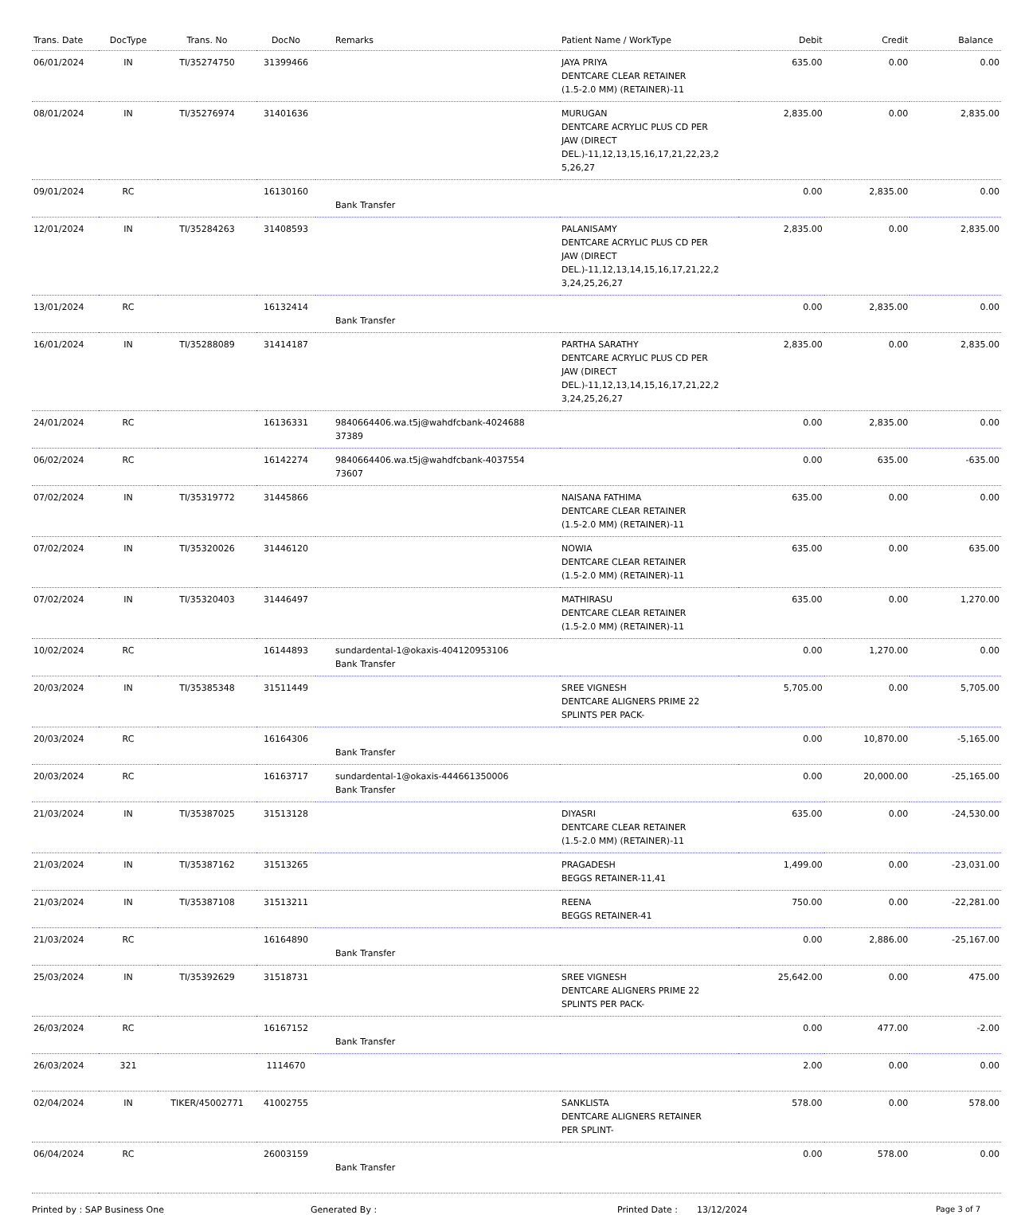| Trans. Date | DocType | Trans. No | DocNo | Remarks | Patient Name / WorkType | Debit | Credit | Balance |
| --- | --- | --- | --- | --- | --- | --- | --- | --- |
| 06/01/2024 | IN | TI/35274750 | 31399466 | | JAYA PRIYA DENTCARE CLEAR RETAINER (1.5-2.0 MM) (RETAINER)-11 | 635.00 | 0.00 | 0.00 |
| 08/01/2024 | IN | TI/35276974 | 31401636 | | MURUGAN DENTCARE ACRYLIC PLUS CD PER JAW (DIRECT DEL.)-11,12,13,15,16,17,21,22,23,2 5,26,27 | 2,835.00 | 0.00 | 2,835.00 |
| 09/01/2024 | RC | | 16130160 | Bank Transfer | | 0.00 | 2,835.00 | 0.00 |
| 12/01/2024 | IN | TI/35284263 | 31408593 | | PALANISAMY DENTCARE ACRYLIC PLUS CD PER JAW (DIRECT DEL.)-11,12,13,14,15,16,17,21,22,2 3,24,25,26,27 | 2,835.00 | 0.00 | 2,835.00 |
| 13/01/2024 | RC | | 16132414 | Bank Transfer | | 0.00 | 2,835.00 | 0.00 |
| 16/01/2024 | IN | TI/35288089 | 31414187 | | PARTHA SARATHY DENTCARE ACRYLIC PLUS CD PER JAW (DIRECT DEL.)-11,12,13,14,15,16,17,21,22,2 3,24,25,26,27 | 2,835.00 | 0.00 | 2,835.00 |
| 24/01/2024 | RC | | 16136331 | 9840664406.wa.t5j@wahdfcbank-4024688 37389 | | 0.00 | 2,835.00 | 0.00 |
| 06/02/2024 | RC | | 16142274 | 9840664406.wa.t5j@wahdfcbank-4037554 73607 | | 0.00 | 635.00 | -635.00 |
| 07/02/2024 | IN | TI/35319772 | 31445866 | | NAISANA FATHIMA DENTCARE CLEAR RETAINER (1.5-2.0 MM) (RETAINER)-11 | 635.00 | 0.00 | 0.00 |
| 07/02/2024 | IN | TI/35320026 | 31446120 | | NOWIA DENTCARE CLEAR RETAINER (1.5-2.0 MM) (RETAINER)-11 | 635.00 | 0.00 | 635.00 |
| 07/02/2024 | IN | TI/35320403 | 31446497 | | MATHIRASU DENTCARE CLEAR RETAINER (1.5-2.0 MM) (RETAINER)-11 | 635.00 | 0.00 | 1,270.00 |
| 10/02/2024 | RC | | 16144893 | sundardental-1@okaxis-404120953106 Bank Transfer | | 0.00 | 1,270.00 | 0.00 |
| 20/03/2024 | IN | TI/35385348 | 31511449 | | SREE VIGNESH DENTCARE ALIGNERS PRIME 22 SPLINTS PER PACK- | 5,705.00 | 0.00 | 5,705.00 |
| 20/03/2024 | RC | | 16164306 | Bank Transfer | | 0.00 | 10,870.00 | -5,165.00 |
| 20/03/2024 | RC | | 16163717 | sundardental-1@okaxis-444661350006 Bank Transfer | | 0.00 | 20,000.00 | -25,165.00 |
| 21/03/2024 | IN | TI/35387025 | 31513128 | | DIYASRI DENTCARE CLEAR RETAINER (1.5-2.0 MM) (RETAINER)-11 | 635.00 | 0.00 | -24,530.00 |
| 21/03/2024 | IN | TI/35387162 | 31513265 | | PRAGADESH BEGGS RETAINER-11,41 | 1,499.00 | 0.00 | -23,031.00 |
| 21/03/2024 | IN | TI/35387108 | 31513211 | | REENA BEGGS RETAINER-41 | 750.00 | 0.00 | -22,281.00 |
| 21/03/2024 | RC | | 16164890 | Bank Transfer | | 0.00 | 2,886.00 | -25,167.00 |
| 25/03/2024 | IN | TI/35392629 | 31518731 | | SREE VIGNESH DENTCARE ALIGNERS PRIME 22 SPLINTS PER PACK- | 25,642.00 | 0.00 | 475.00 |
| 26/03/2024 | RC | | 16167152 | Bank Transfer | | 0.00 | 477.00 | -2.00 |
| 26/03/2024 | 321 | | 1114670 | | | 2.00 | 0.00 | 0.00 |
| 02/04/2024 | IN | TIKER/45002771 | 41002755 | | SANKLISTA DENTCARE ALIGNERS RETAINER PER SPLINT- | 578.00 | 0.00 | 578.00 |
| 06/04/2024 | RC | | 26003159 | Bank Transfer | | 0.00 | 578.00 | 0.00 |
Printed by : SAP Business One Generated By : Printed Date : 13/12/2024 Page 3 of 7